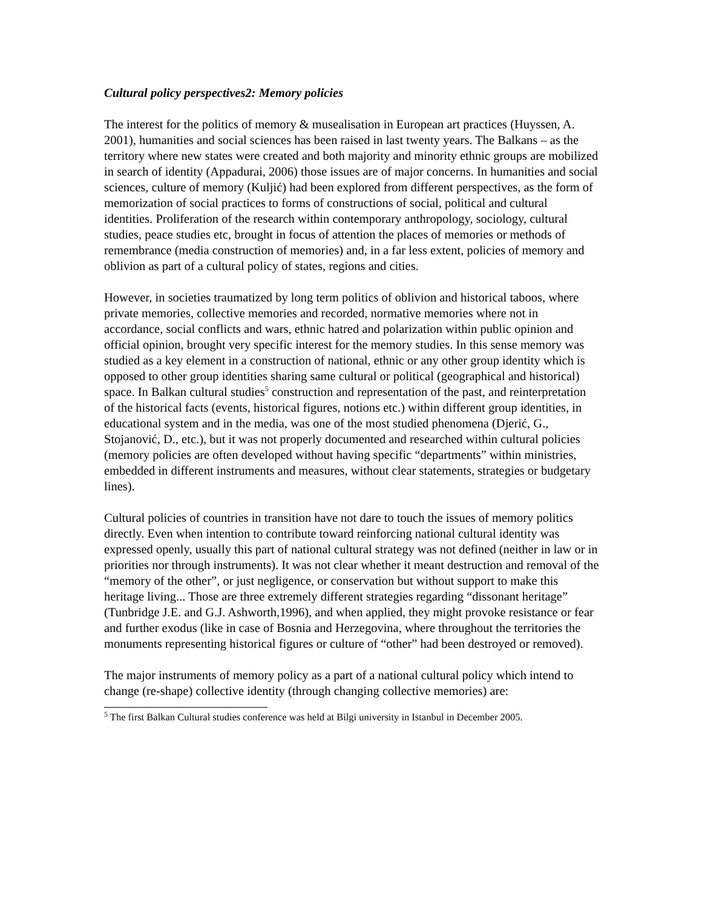Cultural policy perspectives2: Memory policies
The interest for the politics of memory & musealisation in European art practices (Huyssen, A. 2001), humanities and social sciences has been raised in last twenty years. The Balkans – as the territory where new states were created and both majority and minority ethnic groups are mobilized in search of identity (Appadurai, 2006) those issues are of major concerns. In humanities and social sciences, culture of memory (Kuljić) had been explored from different perspectives, as the form of memorization of social practices to forms of constructions of social, political and cultural identities. Proliferation of the research within contemporary anthropology, sociology, cultural studies, peace studies etc, brought in focus of attention the places of memories or methods of remembrance (media construction of memories) and, in a far less extent, policies of memory and oblivion as part of a cultural policy of states, regions and cities.
However, in societies traumatized by long term politics of oblivion and historical taboos, where private memories, collective memories and recorded, normative memories where not in accordance, social conflicts and wars, ethnic hatred and polarization within public opinion and official opinion, brought very specific interest for the memory studies. In this sense memory was studied as a key element in a construction of national, ethnic or any other group identity which is opposed to other group identities sharing same cultural or political (geographical and historical) space. In Balkan cultural studies<sup>5</sup> construction and representation of the past, and reinterpretation of the historical facts (events, historical figures, notions etc.) within different group identities, in educational system and in the media, was one of the most studied phenomena (Djerić, G., Stojanović, D., etc.), but it was not properly documented and researched within cultural policies (memory policies are often developed without having specific “departments” within ministries, embedded in different instruments and measures, without clear statements, strategies or budgetary lines).
Cultural policies of countries in transition have not dare to touch the issues of memory politics directly. Even when intention to contribute toward reinforcing national cultural identity was expressed openly, usually this part of national cultural strategy was not defined (neither in law or in priorities nor through instruments). It was not clear whether it meant destruction and removal of the “memory of the other”, or just negligence, or conservation but without support to make this heritage living... Those are three extremely different strategies regarding “dissonant heritage” (Tunbridge J.E. and G.J. Ashworth,1996), and when applied, they might provoke resistance or fear and further exodus (like in case of Bosnia and Herzegovina, where throughout the territories the monuments representing historical figures or culture of “other” had been destroyed or removed).
The major instruments of memory policy as a part of a national cultural policy which intend to change (re-shape) collective identity (through changing collective memories) are:
<sup>5</sup> The first Balkan Cultural studies conference was held at Bilgi university in Istanbul in December 2005.